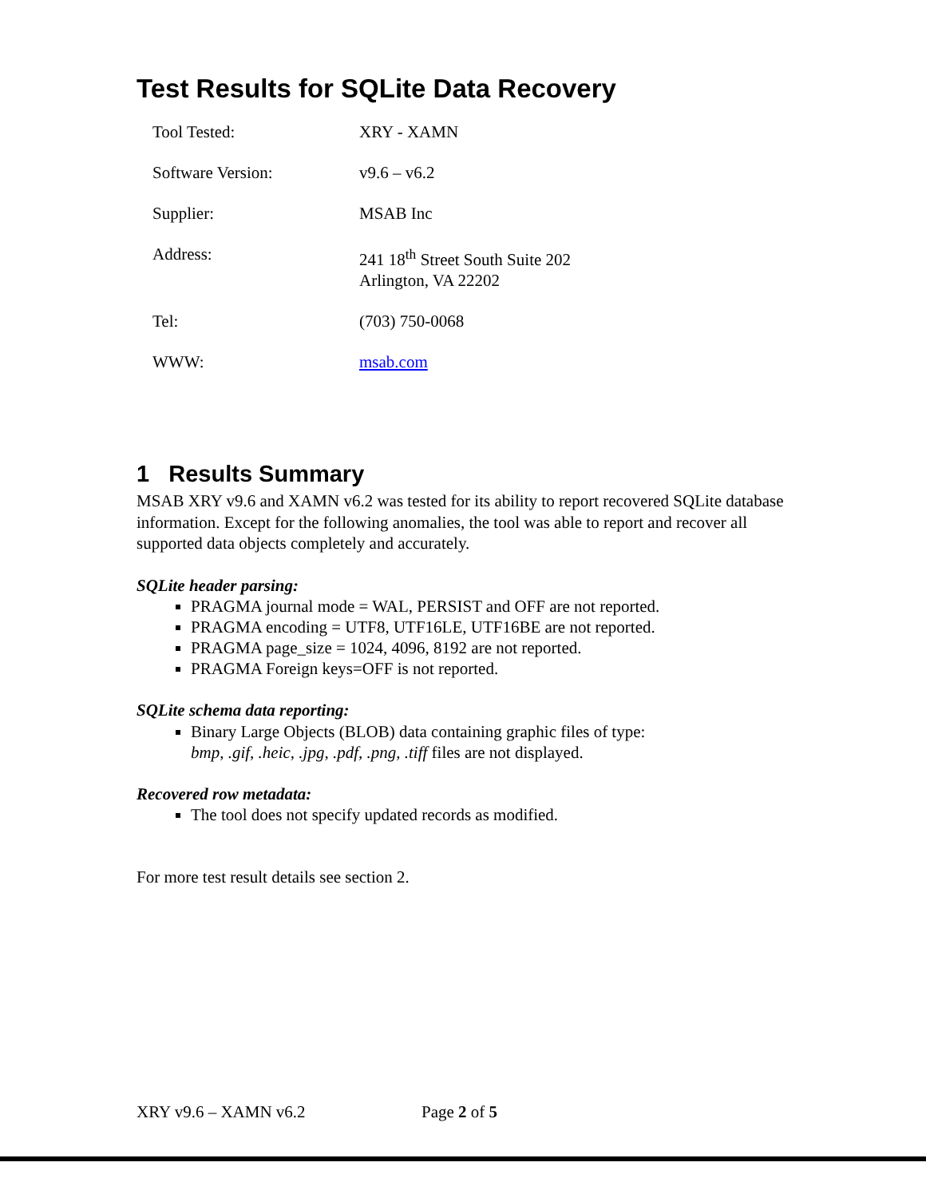Test Results for SQLite Data Recovery
| Tool Tested: | XRY - XAMN |
| Software Version: | v9.6 – v6.2 |
| Supplier: | MSAB Inc |
| Address: | 241 18<sup>th</sup> Street South Suite 202 Arlington, VA 22202 |
| Tel: | (703) 750-0068 |
| WWW: | msab.com |
1 Results Summary
MSAB XRY v9.6 and XAMN v6.2 was tested for its ability to report recovered SQLite database information. Except for the following anomalies, the tool was able to report and recover all supported data objects completely and accurately.
SQLite header parsing:
PRAGMA journal mode = WAL, PERSIST and OFF are not reported.
PRAGMA encoding = UTF8, UTF16LE, UTF16BE are not reported.
PRAGMA page_size = 1024, 4096, 8192 are not reported.
PRAGMA Foreign keys=OFF is not reported.
SQLite schema data reporting:
Binary Large Objects (BLOB) data containing graphic files of type:
bmp, .gif, .heic, .jpg, .pdf, .png, .tiff files are not displayed.
Recovered row metadata:
The tool does not specify updated records as modified.
For more test result details see section 2.
XRY v9.6 – XAMN v6.2 Page 2 of 5